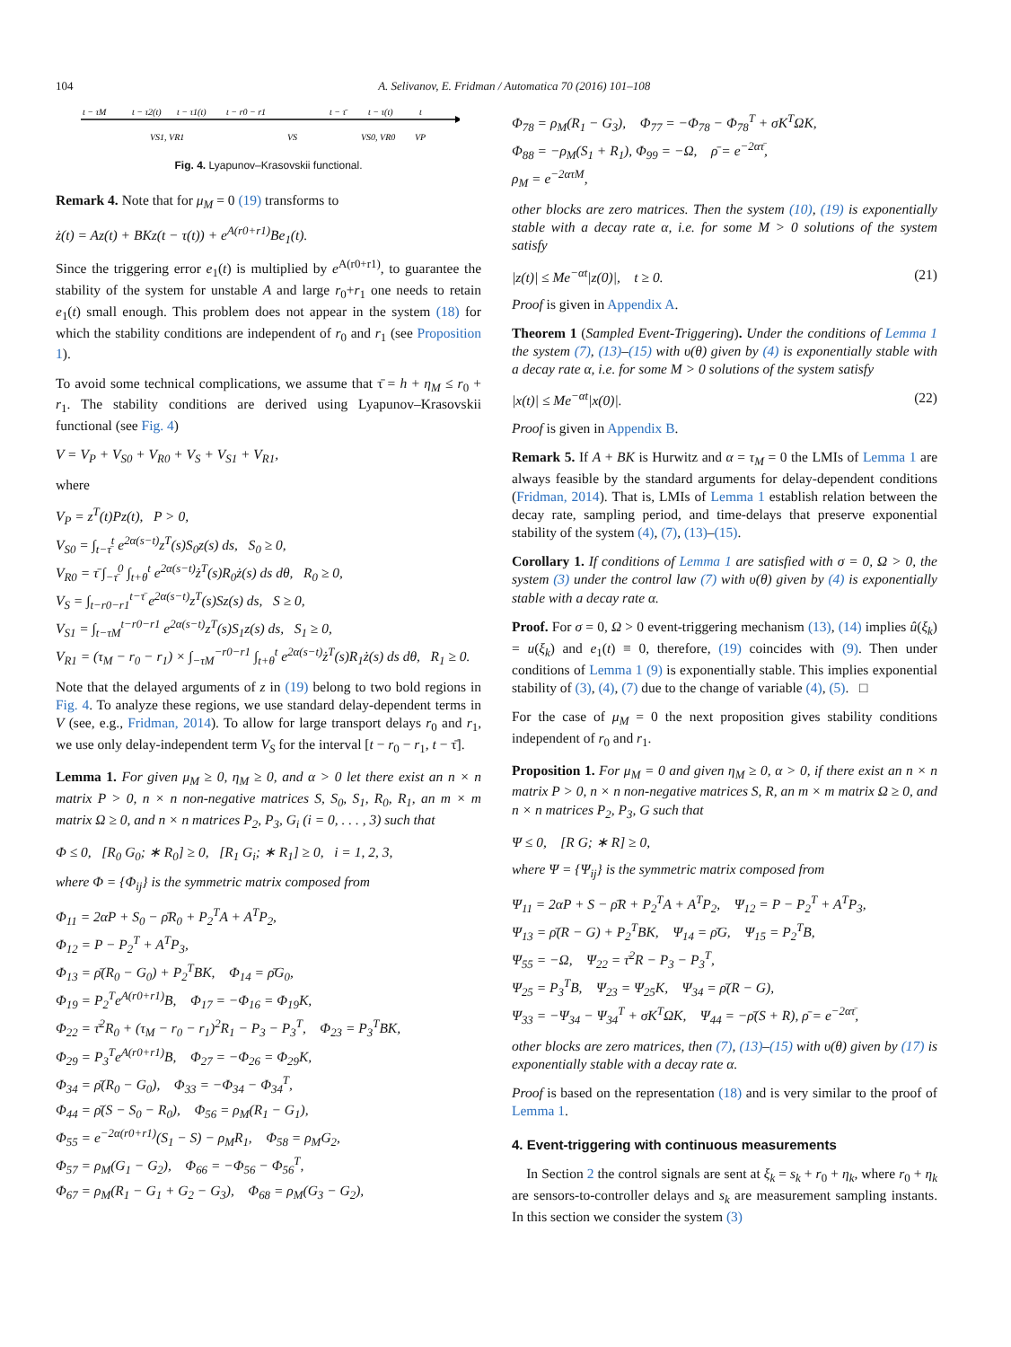104 A. Selivanov, E. Fridman / Automatica 70 (2016) 101–108
t − τM
t − τ2(t)
t − τ1(t)
t − r0 − r1
t − τ̄
t − τ(t)
t
VS1, VR1
VS
VS0, VR0
VP
Fig. 4. Lyapunov–Krasovskii functional.
Remark 4. Note that for μ<sub>M</sub> = 0 (19) transforms to
ż(t) = Az(t) + BKz(t − τ(t)) + e<sup>A(r0+r1)</sup>Be<sub>1</sub>(t).
Since the triggering error e<sub>1</sub>(t) is multiplied by e<sup>A(r0+r1)</sup>, to guarantee the stability of the system for unstable A and large r<sub>0</sub>+r<sub>1</sub> one needs to retain e<sub>1</sub>(t) small enough. This problem does not appear in the system (18) for which the stability conditions are independent of r<sub>0</sub> and r<sub>1</sub> (see Proposition 1).
To avoid some technical complications, we assume that τ̄ = h + η<sub>M</sub> ≤ r<sub>0</sub> + r<sub>1</sub>. The stability conditions are derived using Lyapunov–Krasovskii functional (see Fig. 4)
V = V<sub>P</sub> + V<sub>S0</sub> + V<sub>R0</sub> + V<sub>S</sub> + V<sub>S1</sub> + V<sub>R1</sub>,
where
V<sub>P</sub> = z<sup>T</sup>(t)Pz(t), P > 0,
V<sub>S0</sub> = ∫<sub>t−τ̄</sub><sup>t</sup> e<sup>2α(s−t)</sup>z<sup>T</sup>(s)S<sub>0</sub>z(s) ds, S<sub>0</sub> ≥ 0,
V<sub>R0</sub> = τ̄ ∫<sub>−τ̄</sub><sup>0</sup> ∫<sub>t+θ</sub><sup>t</sup> e<sup>2α(s−t)</sup>ż<sup>T</sup>(s)R<sub>0</sub>ż(s) ds dθ, R<sub>0</sub> ≥ 0,
V<sub>S</sub> = ∫<sub>t−r0−r1</sub><sup>t−τ̄</sup> e<sup>2α(s−t)</sup>z<sup>T</sup>(s)Sz(s) ds, S ≥ 0,
V<sub>S1</sub> = ∫<sub>t−τM</sub><sup>t−r0−r1</sup> e<sup>2α(s−t)</sup>z<sup>T</sup>(s)S<sub>1</sub>z(s) ds, S<sub>1</sub> ≥ 0,
V<sub>R1</sub> = (τ<sub>M</sub> − r<sub>0</sub> − r<sub>1</sub>) × ∫<sub>−τM</sub><sup>−r0−r1</sup> ∫<sub>t+θ</sub><sup>t</sup> e<sup>2α(s−t)</sup>ż<sup>T</sup>(s)R<sub>1</sub>ż(s) ds dθ, R<sub>1</sub> ≥ 0.
Note that the delayed arguments of z in (19) belong to two bold regions in Fig. 4. To analyze these regions, we use standard delay-dependent terms in V (see, e.g., Fridman, 2014). To allow for large transport delays r<sub>0</sub> and r<sub>1</sub>, we use only delay-independent term V<sub>S</sub> for the interval [t − r<sub>0</sub> − r<sub>1</sub>, t − τ̄].
Lemma 1. For given μ<sub>M</sub> ≥ 0, η<sub>M</sub> ≥ 0, and α > 0 let there exist an n × n matrix P > 0, n × n non-negative matrices S, S<sub>0</sub>, S<sub>1</sub>, R<sub>0</sub>, R<sub>1</sub>, an m × m matrix Ω ≥ 0, and n × n matrices P<sub>2</sub>, P<sub>3</sub>, G<sub>i</sub> (i = 0, . . . , 3) such that
Φ ≤ 0, [R<sub>0</sub> G<sub>0</sub>; ∗ R<sub>0</sub>] ≥ 0, [R<sub>1</sub> G<sub>i</sub>; ∗ R<sub>1</sub>] ≥ 0, i = 1, 2, 3,
where Φ = {Φ<sub>ij</sub>} is the symmetric matrix composed from
Φ<sub>11</sub> = 2αP + S<sub>0</sub> − ρ̄R<sub>0</sub> + P<sub>2</sub><sup>T</sup>A + A<sup>T</sup>P<sub>2</sub>,
Φ<sub>12</sub> = P − P<sub>2</sub><sup>T</sup> + A<sup>T</sup>P<sub>3</sub>,
Φ<sub>13</sub> = ρ̄(R<sub>0</sub> − G<sub>0</sub>) + P<sub>2</sub><sup>T</sup>BK, Φ<sub>14</sub> = ρ̄G<sub>0</sub>,
Φ<sub>19</sub> = P<sub>2</sub><sup>T</sup>e<sup>A(r0+r1)</sup>B, Φ<sub>17</sub> = −Φ<sub>16</sub> = Φ<sub>19</sub>K,
Φ<sub>22</sub> = τ̄<sup>2</sup>R<sub>0</sub> + (τ<sub>M</sub> − r<sub>0</sub> − r<sub>1</sub>)<sup>2</sup>R<sub>1</sub> − P<sub>3</sub> − P<sub>3</sub><sup>T</sup>, Φ<sub>23</sub> = P<sub>3</sub><sup>T</sup>BK,
Φ<sub>29</sub> = P<sub>3</sub><sup>T</sup>e<sup>A(r0+r1)</sup>B, Φ<sub>27</sub> = −Φ<sub>26</sub> = Φ<sub>29</sub>K,
Φ<sub>34</sub> = ρ̄(R<sub>0</sub> − G<sub>0</sub>), Φ<sub>33</sub> = −Φ<sub>34</sub> − Φ<sub>34</sub><sup>T</sup>,
Φ<sub>44</sub> = ρ̄(S − S<sub>0</sub> − R<sub>0</sub>), Φ<sub>56</sub> = ρ<sub>M</sub>(R<sub>1</sub> − G<sub>1</sub>),
Φ<sub>55</sub> = e<sup>−2α(r0+r1)</sup>(S<sub>1</sub> − S) − ρ<sub>M</sub>R<sub>1</sub>, Φ<sub>58</sub> = ρ<sub>M</sub>G<sub>2</sub>,
Φ<sub>57</sub> = ρ<sub>M</sub>(G<sub>1</sub> − G<sub>2</sub>), Φ<sub>66</sub> = −Φ<sub>56</sub> − Φ<sub>56</sub><sup>T</sup>,
Φ<sub>67</sub> = ρ<sub>M</sub>(R<sub>1</sub> − G<sub>1</sub> + G<sub>2</sub> − G<sub>3</sub>), Φ<sub>68</sub> = ρ<sub>M</sub>(G<sub>3</sub> − G<sub>2</sub>),
Φ<sub>78</sub> = ρ<sub>M</sub>(R<sub>1</sub> − G<sub>3</sub>), Φ<sub>77</sub> = −Φ<sub>78</sub> − Φ<sub>78</sub><sup>T</sup> + σK<sup>T</sup>ΩK,
Φ<sub>88</sub> = −ρ<sub>M</sub>(S<sub>1</sub> + R<sub>1</sub>), Φ<sub>99</sub> = −Ω, ρ̄ = e<sup>−2ατ̄</sup>,
ρ<sub>M</sub> = e<sup>−2ατM</sup>,
other blocks are zero matrices. Then the system (10), (19) is exponentially stable with a decay rate α, i.e. for some M > 0 solutions of the system satisfy
|z(t)| ≤ Me<sup>−αt</sup>|z(0)|, t ≥ 0. (21)
Proof is given in Appendix A.
Theorem 1 (Sampled Event-Triggering). Under the conditions of Lemma 1 the system (7), (13)–(15) with υ(θ) given by (4) is exponentially stable with a decay rate α, i.e. for some M > 0 solutions of the system satisfy
|x(t)| ≤ Me<sup>−αt</sup>|x(0)|. (22)
Proof is given in Appendix B.
Remark 5. If A + BK is Hurwitz and α = τ<sub>M</sub> = 0 the LMIs of Lemma 1 are always feasible by the standard arguments for delay-dependent conditions (Fridman, 2014). That is, LMIs of Lemma 1 establish relation between the decay rate, sampling period, and time-delays that preserve exponential stability of the system (4), (7), (13)–(15).
Corollary 1. If conditions of Lemma 1 are satisfied with σ = 0, Ω > 0, the system (3) under the control law (7) with υ(θ) given by (4) is exponentially stable with a decay rate α.
Proof. For σ = 0, Ω > 0 event-triggering mechanism (13), (14) implies û(ξ<sub>k</sub>) = u(ξ<sub>k</sub>) and e<sub>1</sub>(t) ≡ 0, therefore, (19) coincides with (9). Then under conditions of Lemma 1 (9) is exponentially stable. This implies exponential stability of (3), (4), (7) due to the change of variable (4), (5). □
For the case of μ<sub>M</sub> = 0 the next proposition gives stability conditions independent of r<sub>0</sub> and r<sub>1</sub>.
Proposition 1. For μ<sub>M</sub> = 0 and given η<sub>M</sub> ≥ 0, α > 0, if there exist an n × n matrix P > 0, n × n non-negative matrices S, R, an m × m matrix Ω ≥ 0, and n × n matrices P<sub>2</sub>, P<sub>3</sub>, G such that
Ψ ≤ 0, [R G; ∗ R] ≥ 0,
where Ψ = {Ψ<sub>ij</sub>} is the symmetric matrix composed from
Ψ<sub>11</sub> = 2αP + S − ρ̄R + P<sub>2</sub><sup>T</sup>A + A<sup>T</sup>P<sub>2</sub>, Ψ<sub>12</sub> = P − P<sub>2</sub><sup>T</sup> + A<sup>T</sup>P<sub>3</sub>,
Ψ<sub>13</sub> = ρ̄(R − G) + P<sub>2</sub><sup>T</sup>BK, Ψ<sub>14</sub> = ρ̄G, Ψ<sub>15</sub> = P<sub>2</sub><sup>T</sup>B,
Ψ<sub>55</sub> = −Ω, Ψ<sub>22</sub> = τ̄<sup>2</sup>R − P<sub>3</sub> − P<sub>3</sub><sup>T</sup>,
Ψ<sub>25</sub> = P<sub>3</sub><sup>T</sup>B, Ψ<sub>23</sub> = Ψ<sub>25</sub>K, Ψ<sub>34</sub> = ρ̄(R − G),
Ψ<sub>33</sub> = −Ψ<sub>34</sub> − Ψ<sub>34</sub><sup>T</sup> + σK<sup>T</sup>ΩK, Ψ<sub>44</sub> = −ρ̄(S + R), ρ̄ = e<sup>−2ατ̄</sup>,
other blocks are zero matrices, then (7), (13)–(15) with υ(θ) given by (17) is exponentially stable with a decay rate α.
Proof is based on the representation (18) and is very similar to the proof of Lemma 1.
4. Event-triggering with continuous measurements
In Section 2 the control signals are sent at ξ<sub>k</sub> = s<sub>k</sub> + r<sub>0</sub> + η<sub>k</sub>, where r<sub>0</sub> + η<sub>k</sub> are sensors-to-controller delays and s<sub>k</sub> are measurement sampling instants. In this section we consider the system (3)